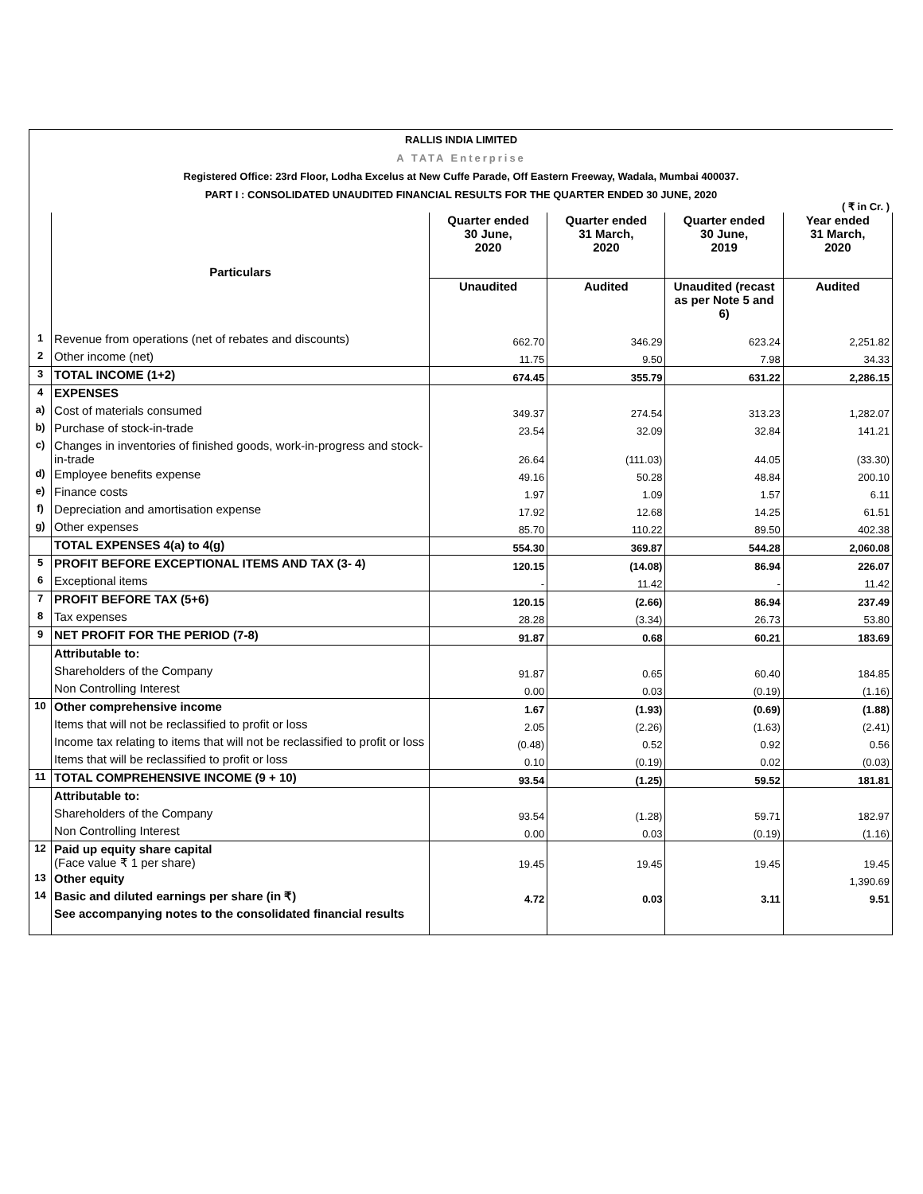RALLIS INDIA LIMITED
A TATA Enterprise
Registered Office: 23rd Floor, Lodha Excelus at New Cuffe Parade, Off Eastern Freeway, Wadala, Mumbai 400037.
PART I : CONSOLIDATED UNAUDITED FINANCIAL RESULTS FOR THE QUARTER ENDED 30 JUNE, 2020
( ₹ in Cr. )
| | Particulars | Quarter ended 30 June, 2020 | Quarter ended 31 March, 2020 | Quarter ended 30 June, 2019 | Year ended 31 March, 2020 |
| --- | --- | --- | --- | --- | --- |
| | | Unaudited | Audited | Unaudited (recast as per Note 5 and 6) | Audited |
| 1 | Revenue from operations (net of rebates and discounts) | 662.70 | 346.29 | 623.24 | 2,251.82 |
| 2 | Other income (net) | 11.75 | 9.50 | 7.98 | 34.33 |
| 3 | TOTAL INCOME (1+2) | 674.45 | 355.79 | 631.22 | 2,286.15 |
| 4 | EXPENSES | | | | |
| a) | Cost of materials consumed | 349.37 | 274.54 | 313.23 | 1,282.07 |
| b) | Purchase of stock-in-trade | 23.54 | 32.09 | 32.84 | 141.21 |
| c) | Changes in inventories of finished goods, work-in-progress and stock-in-trade | 26.64 | (111.03) | 44.05 | (33.30) |
| d) | Employee benefits expense | 49.16 | 50.28 | 48.84 | 200.10 |
| e) | Finance costs | 1.97 | 1.09 | 1.57 | 6.11 |
| f) | Depreciation and amortisation expense | 17.92 | 12.68 | 14.25 | 61.51 |
| g) | Other expenses | 85.70 | 110.22 | 89.50 | 402.38 |
| | TOTAL EXPENSES 4(a) to 4(g) | 554.30 | 369.87 | 544.28 | 2,060.08 |
| 5 | PROFIT BEFORE EXCEPTIONAL ITEMS AND TAX (3- 4) | 120.15 | (14.08) | 86.94 | 226.07 |
| 6 | Exceptional items | - | 11.42 | - | 11.42 |
| 7 | PROFIT BEFORE TAX (5+6) | 120.15 | (2.66) | 86.94 | 237.49 |
| 8 | Tax expenses | 28.28 | (3.34) | 26.73 | 53.80 |
| 9 | NET PROFIT FOR THE PERIOD (7-8) | 91.87 | 0.68 | 60.21 | 183.69 |
| | Attributable to: | | | | |
| | Shareholders of the Company | 91.87 | 0.65 | 60.40 | 184.85 |
| | Non Controlling Interest | 0.00 | 0.03 | (0.19) | (1.16) |
| 10 | Other comprehensive income | 1.67 | (1.93) | (0.69) | (1.88) |
| | Items that will not be reclassified to profit or loss | 2.05 | (2.26) | (1.63) | (2.41) |
| | Income tax relating to items that will not be reclassified to profit or loss | (0.48) | 0.52 | 0.92 | 0.56 |
| | Items that will be reclassified to profit or loss | 0.10 | (0.19) | 0.02 | (0.03) |
| 11 | TOTAL COMPREHENSIVE INCOME (9 + 10) | 93.54 | (1.25) | 59.52 | 181.81 |
| | Attributable to: | | | | |
| | Shareholders of the Company | 93.54 | (1.28) | 59.71 | 182.97 |
| | Non Controlling Interest | 0.00 | 0.03 | (0.19) | (1.16) |
| 12 | Paid up equity share capital (Face value ₹ 1 per share) | 19.45 | 19.45 | 19.45 | 19.45 |
| 13 | Other equity | | | | 1,390.69 |
| 14 | Basic and diluted earnings per share (in ₹) | 4.72 | 0.03 | 3.11 | 9.51 |
| | See accompanying notes to the consolidated financial results | | | | |